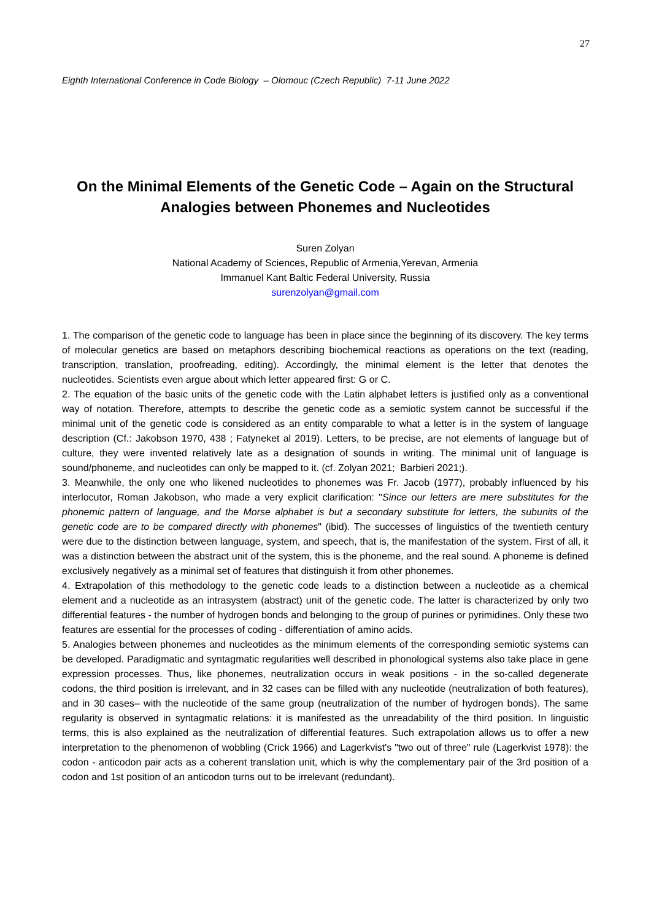27
Eighth International Conference in Code Biology – Olomouc (Czech Republic) 7-11 June 2022
On the Minimal Elements of the Genetic Code – Again on the Structural Analogies between Phonemes and Nucleotides
Suren Zolyan
National Academy of Sciences, Republic of Armenia,Yerevan, Armenia
Immanuel Kant Baltic Federal University, Russia
surenzolyan@gmail.com
1. The comparison of the genetic code to language has been in place since the beginning of its discovery. The key terms of molecular genetics are based on metaphors describing biochemical reactions as operations on the text (reading, transcription, translation, proofreading, editing). Accordingly, the minimal element is the letter that denotes the nucleotides. Scientists even argue about which letter appeared first: G or C.
2. The equation of the basic units of the genetic code with the Latin alphabet letters is justified only as a conventional way of notation. Therefore, attempts to describe the genetic code as a semiotic system cannot be successful if the minimal unit of the genetic code is considered as an entity comparable to what a letter is in the system of language description (Cf.: Jakobson 1970, 438 ; Fatyneket al 2019). Letters, to be precise, are not elements of language but of culture, they were invented relatively late as a designation of sounds in writing. The minimal unit of language is sound/phoneme, and nucleotides can only be mapped to it. (cf. Zolyan 2021; Barbieri 2021;).
3. Meanwhile, the only one who likened nucleotides to phonemes was Fr. Jacob (1977), probably influenced by his interlocutor, Roman Jakobson, who made a very explicit clarification: "Since our letters are mere substitutes for the phonemic pattern of language, and the Morse alphabet is but a secondary substitute for letters, the subunits of the genetic code are to be compared directly with phonemes" (ibid). The successes of linguistics of the twentieth century were due to the distinction between language, system, and speech, that is, the manifestation of the system. First of all, it was a distinction between the abstract unit of the system, this is the phoneme, and the real sound. A phoneme is defined exclusively negatively as a minimal set of features that distinguish it from other phonemes.
4. Extrapolation of this methodology to the genetic code leads to a distinction between a nucleotide as a chemical element and a nucleotide as an intrasystem (abstract) unit of the genetic code. The latter is characterized by only two differential features - the number of hydrogen bonds and belonging to the group of purines or pyrimidines. Only these two features are essential for the processes of coding - differentiation of amino acids.
5. Analogies between phonemes and nucleotides as the minimum elements of the corresponding semiotic systems can be developed. Paradigmatic and syntagmatic regularities well described in phonological systems also take place in gene expression processes. Thus, like phonemes, neutralization occurs in weak positions - in the so-called degenerate codons, the third position is irrelevant, and in 32 cases can be filled with any nucleotide (neutralization of both features), and in 30 cases– with the nucleotide of the same group (neutralization of the number of hydrogen bonds). The same regularity is observed in syntagmatic relations: it is manifested as the unreadability of the third position. In linguistic terms, this is also explained as the neutralization of differential features. Such extrapolation allows us to offer a new interpretation to the phenomenon of wobbling (Crick 1966) and Lagerkvist's "two out of three" rule (Lagerkvist 1978): the codon - anticodon pair acts as a coherent translation unit, which is why the complementary pair of the 3rd position of a codon and 1st position of an anticodon turns out to be irrelevant (redundant).